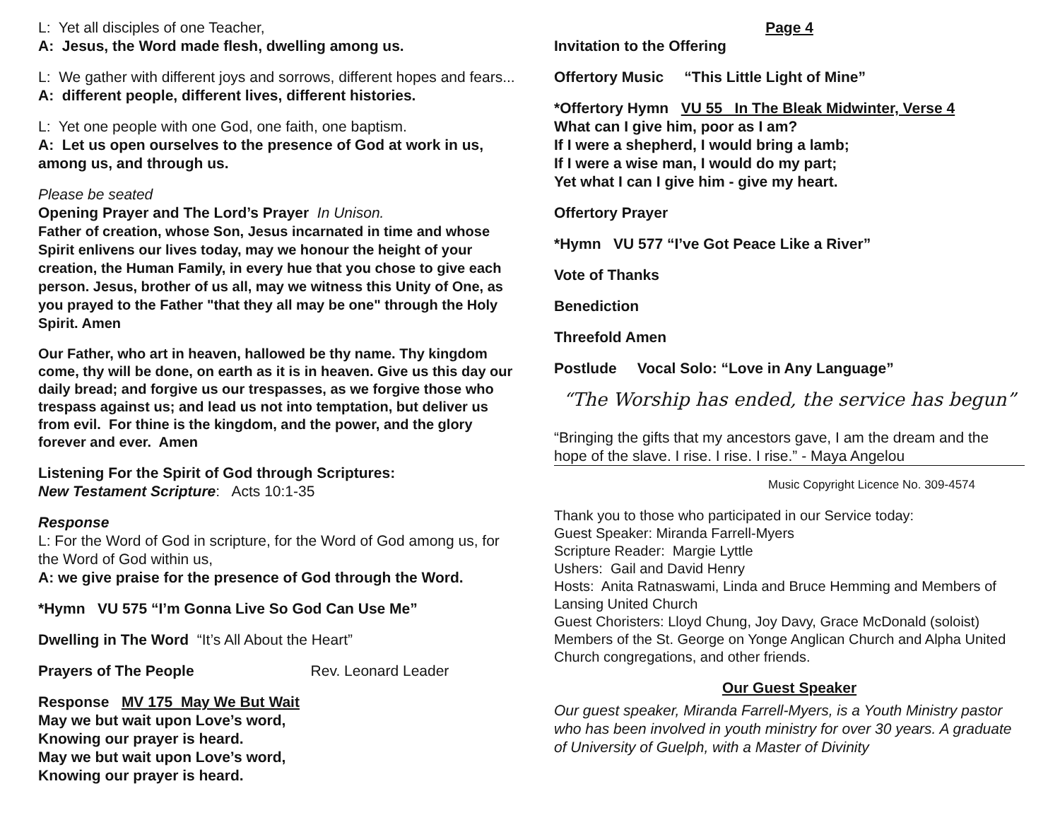L: Yet all disciples of one Teacher,
A: Jesus, the Word made flesh, dwelling among us.
L: We gather with different joys and sorrows, different hopes and fears...
A: different people, different lives, different histories.
L: Yet one people with one God, one faith, one baptism.
A: Let us open ourselves to the presence of God at work in us, among us, and through us.
Please be seated
Opening Prayer and The Lord’s Prayer In Unison.
Father of creation, whose Son, Jesus incarnated in time and whose Spirit enlivens our lives today, may we honour the height of your creation, the Human Family, in every hue that you chose to give each person. Jesus, brother of us all, may we witness this Unity of One, as you prayed to the Father "that they all may be one" through the Holy Spirit. Amen
Our Father, who art in heaven, hallowed be thy name. Thy kingdom come, thy will be done, on earth as it is in heaven. Give us this day our daily bread; and forgive us our trespasses, as we forgive those who trespass against us; and lead us not into temptation, but deliver us from evil. For thine is the kingdom, and the power, and the glory forever and ever. Amen
Listening For the Spirit of God through Scriptures:
New Testament Scripture: Acts 10:1-35
Response
L: For the Word of God in scripture, for the Word of God among us, for the Word of God within us,
A: we give praise for the presence of God through the Word.
*Hymn VU 575 “I’m Gonna Live So God Can Use Me”
Dwelling in The Word “It’s All About the Heart”
Prayers of The People Rev. Leonard Leader
Response MV 175 May We But Wait
May we but wait upon Love’s word,
Knowing our prayer is heard.
May we but wait upon Love’s word,
Knowing our prayer is heard.
Page 4
Invitation to the Offering
Offertory Music “This Little Light of Mine”
*Offertory Hymn VU 55 In The Bleak Midwinter, Verse 4
What can I give him, poor as I am?
If I were a shepherd, I would bring a lamb;
If I were a wise man, I would do my part;
Yet what I can I give him - give my heart.
Offertory Prayer
*Hymn VU 577 “I’ve Got Peace Like a River”
Vote of Thanks
Benediction
Threefold Amen
Postlude Vocal Solo: “Love in Any Language”
“The Worship has ended, the service has begun”
“Bringing the gifts that my ancestors gave, I am the dream and the hope of the slave. I rise. I rise. I rise.” - Maya Angelou
Music Copyright Licence No. 309-4574
Thank you to those who participated in our Service today:
Guest Speaker: Miranda Farrell-Myers
Scripture Reader: Margie Lyttle
Ushers: Gail and David Henry
Hosts: Anita Ratnaswami, Linda and Bruce Hemming and Members of Lansing United Church
Guest Choristers: Lloyd Chung, Joy Davy, Grace McDonald (soloist) Members of the St. George on Yonge Anglican Church and Alpha United Church congregations, and other friends.
Our Guest Speaker
Our guest speaker, Miranda Farrell-Myers, is a Youth Ministry pastor who has been involved in youth ministry for over 30 years. A graduate of University of Guelph, with a Master of Divinity